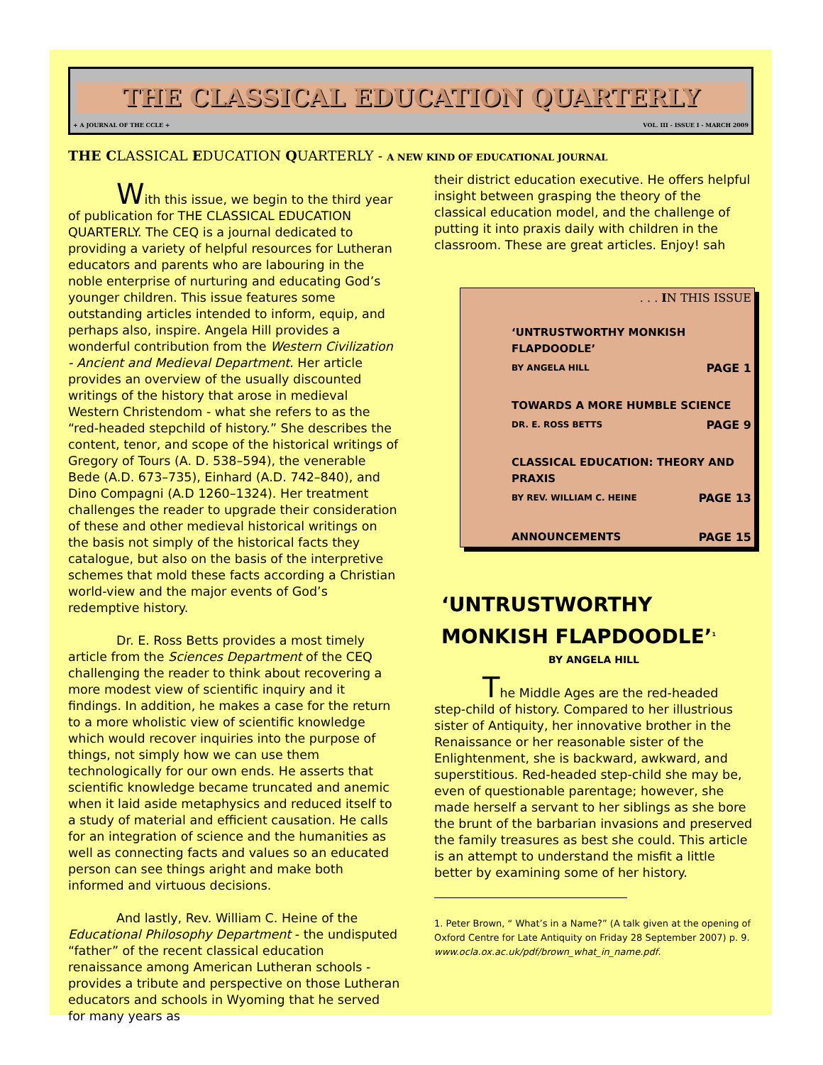THE CLASSICAL EDUCATION QUARTERLY
+ A JOURNAL OF THE CCLE + VOL. III - ISSUE I - MARCH 2009
THE CLASSICAL EDUCATION QUARTERLY - A NEW KIND OF EDUCATIONAL JOURNAL
With this issue, we begin to the third year of publication for THE CLASSICAL EDUCATION QUARTERLY. The CEQ is a journal dedicated to providing a variety of helpful resources for Lutheran educators and parents who are labouring in the noble enterprise of nurturing and educating God’s younger children. This issue features some outstanding articles intended to inform, equip, and perhaps also, inspire. Angela Hill provides a wonderful contribution from the Western Civilization - Ancient and Medieval Department. Her article provides an overview of the usually discounted writings of the history that arose in medieval Western Christendom - what she refers to as the “red-headed stepchild of history.” She describes the content, tenor, and scope of the historical writings of Gregory of Tours (A. D. 538–594), the venerable Bede (A.D. 673–735), Einhard (A.D. 742–840), and Dino Compagni (A.D 1260–1324). Her treatment challenges the reader to upgrade their consideration of these and other medieval historical writings on the basis not simply of the historical facts they catalogue, but also on the basis of the interpretive schemes that mold these facts according a Christian world-view and the major events of God’s redemptive history.
Dr. E. Ross Betts provides a most timely article from the Sciences Department of the CEQ challenging the reader to think about recovering a more modest view of scientific inquiry and it findings. In addition, he makes a case for the return to a more wholistic view of scientific knowledge which would recover inquiries into the purpose of things, not simply how we can use them technologically for our own ends. He asserts that scientific knowledge became truncated and anemic when it laid aside metaphysics and reduced itself to a study of material and efficient causation. He calls for an integration of science and the humanities as well as connecting facts and values so an educated person can see things aright and make both informed and virtuous decisions.
And lastly, Rev. William C. Heine of the Educational Philosophy Department - the undisputed “father” of the recent classical education renaissance among American Lutheran schools - provides a tribute and perspective on those Lutheran educators and schools in Wyoming that he served for many years as
their district education executive. He offers helpful insight between grasping the theory of the classical education model, and the challenge of putting it into praxis daily with children in the classroom. These are great articles. Enjoy! sah
| . . . I N THIS ISSUE | |
| ‘UNTRUSTWORTHY MONKISH FLAPDOODLE’ | |
| BY ANGELA HILL | PAGE 1 |
| TOWARDS A MORE HUMBLE SCIENCE | |
| DR. E. ROSS BETTS | PAGE 9 |
| CLASSICAL EDUCATION: THEORY AND PRAXIS | |
| BY REV. WILLIAM C. HEINE | PAGE 13 |
| ANNOUNCEMENTS | PAGE 15 |
‘UNTRUSTWORTHY MONKISH FLAPDOODLE’<sup>1</sup>
BY ANGELA HILL
The Middle Ages are the red-headed step-child of history. Compared to her illustrious sister of Antiquity, her innovative brother in the Renaissance or her reasonable sister of the Enlightenment, she is backward, awkward, and superstitious. Red-headed step-child she may be, even of questionable parentage; however, she made herself a servant to her siblings as she bore the brunt of the barbarian invasions and preserved the family treasures as best she could. This article is an attempt to understand the misfit a little better by examining some of her history.
1. Peter Brown, “ What’s in a Name?” (A talk given at the opening of Oxford Centre for Late Antiquity on Friday 28 September 2007) p. 9. www.ocla.ox.ac.uk/pdf/brown_what_in_name.pdf.